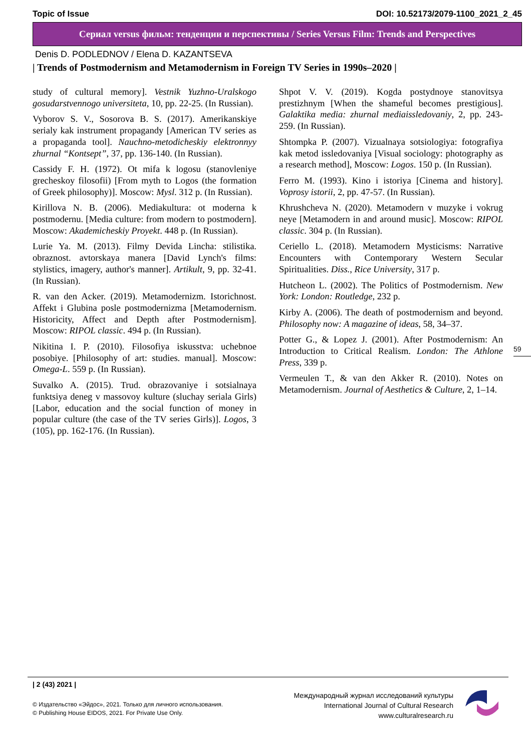Topic of Issue DOI: 10.52173/2079-1100_2021_2_45
Сериал versus фильм: тенденции и перспективы / Series Versus Film: Trends and Perspectives
Denis D. PODLEDNOV / Elena D. KAZANTSEVA
| Trends of Postmodernism and Metamodernism in Foreign TV Series in 1990s–2020 |
study of cultural memory]. Vestnik Yuzhno-Uralskogo gosudarstvennogo universiteta, 10, pp. 22-25. (In Russian).
Vyborov S. V., Sosorova B. S. (2017). Amerikanskiye serialy kak instrument propagandy [American TV series as a propaganda tool]. Nauchno-metodicheskiy elektronnyy zhurnal “Kontsept”, 37, pp. 136-140. (In Russian).
Cassidy F. H. (1972). Ot mifa k logosu (stanovleniye grecheskoy filosofii) [From myth to Logos (the formation of Greek philosophy)]. Moscow: Mysl. 312 p. (In Russian).
Kirillova N. B. (2006). Mediakultura: ot moderna k postmodernu. [Media culture: from modern to postmodern]. Moscow: Akademicheskiy Proyekt. 448 p. (In Russian).
Lurie Ya. M. (2013). Filmy Devida Lincha: stilistika. obraznost. avtorskaya manera [David Lynch's films: stylistics, imagery, author's manner]. Artikult, 9, pp. 32-41. (In Russian).
R. van den Acker. (2019). Metamodernizm. Istorichnost. Affekt i Glubina posle postmodernizma [Metamodernism. Historicity, Affect and Depth after Postmodernism]. Moscow: RIPOL classic. 494 p. (In Russian).
Nikitina I. P. (2010). Filosofiya iskusstva: uchebnoe posobiye. [Philosophy of art: studies. manual]. Moscow: Omega-L. 559 p. (In Russian).
Suvalko A. (2015). Trud. obrazovaniye i sotsialnaya funktsiya deneg v massovoy kulture (sluchay seriala Girls) [Labor, education and the social function of money in popular culture (the case of the TV series Girls)]. Logos, 3 (105), pp. 162-176. (In Russian).
Shpot V. V. (2019). Kogda postydnoye stanovitsya prestizhnym [When the shameful becomes prestigious]. Galaktika media: zhurnal mediaissledovaniy, 2, pp. 243-259. (In Russian).
Shtompka P. (2007). Vizualnaya sotsiologiya: fotografiya kak metod issledovaniya [Visual sociology: photography as a research method], Moscow: Logos. 150 p. (In Russian).
Ferro M. (1993). Kino i istoriya [Cinema and history]. Voprosy istorii, 2, pp. 47-57. (In Russian).
Khrushcheva N. (2020). Metamodern v muzyke i vokrug neye [Metamodern in and around music]. Moscow: RIPOL classic. 304 p. (In Russian).
Ceriello L. (2018). Metamodern Mysticisms: Narrative Encounters with Contemporary Western Secular Spiritualities. Diss., Rice University, 317 p.
Hutcheon L. (2002). The Politics of Postmodernism. New York: London: Routledge, 232 p.
Kirby A. (2006). The death of postmodernism and beyond. Philosophy now: A magazine of ideas, 58, 34–37.
Potter G., & Lopez J. (2001). After Postmodernism: An Introduction to Critical Realism. London: The Athlone Press, 339 p.
Vermeulen T., & van den Akker R. (2010). Notes on Metamodernism. Journal of Aesthetics & Culture, 2, 1–14.
59
| 2 (43) 2021 |
© Издательство «Эйдос», 2021. Только для личного использования.
© Publishing House EIDOS, 2021. For Private Use Only.
Международный журнал исследований культуры
International Journal of Cultural Research
www.culturalresearch.ru